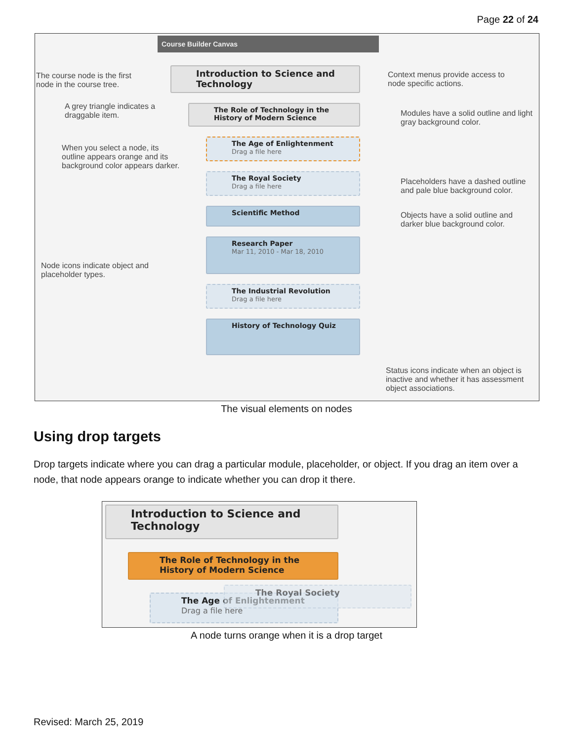Page 22 of 24
Course Builder Canvas
The course node is the first node in the course tree.
Introduction to Science and Technology
Context menus provide access to node specific actions.
A grey triangle indicates a draggable item.
The Role of Technology in the History of Modern Science
Modules have a solid outline and light gray background color.
When you select a node, its outline appears orange and its background color appears darker.
The Age of Enlightenment
Drag a file here
The Royal Society
Drag a file here
Placeholders have a dashed outline and pale blue background color.
Scientific Method
Objects have a solid outline and darker blue background color.
Research Paper
Mar 11, 2010 - Mar 18, 2010
Node icons indicate object and placeholder types.
The Industrial Revolution
Drag a file here
History of Technology Quiz
Status icons indicate when an object is inactive and whether it has assessment object associations.
The visual elements on nodes
Using drop targets
Drop targets indicate where you can drag a particular module, placeholder, or object. If you drag an item over a node, that node appears orange to indicate whether you can drop it there.
Introduction to Science and Technology
The Role of Technology in the History of Modern Science
The Age of Enlightenment
Drag a file here
The Royal Society
A node turns orange when it is a drop target
Revised: March 25, 2019